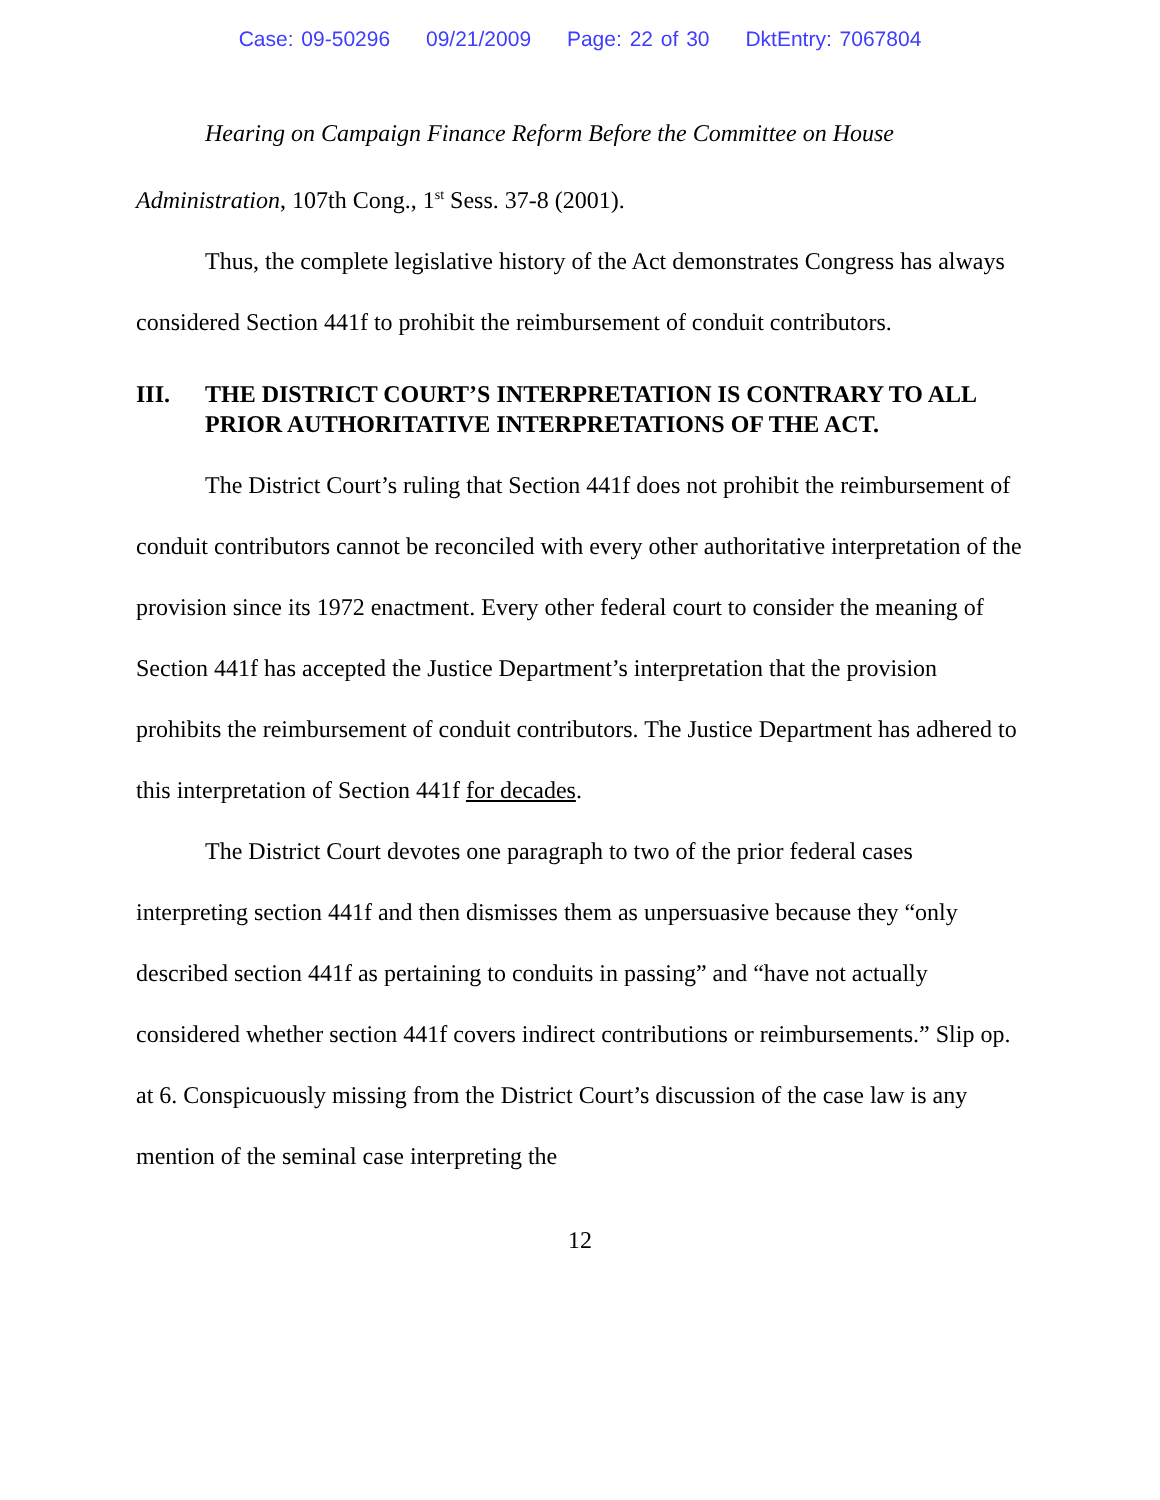Case: 09-50296 09/21/2009 Page: 22 of 30 DktEntry: 7067804
Hearing on Campaign Finance Reform Before the Committee on House Administration, 107th Cong., 1<sup>st</sup> Sess. 37-8 (2001).
Thus, the complete legislative history of the Act demonstrates Congress has always considered Section 441f to prohibit the reimbursement of conduit contributors.
III. THE DISTRICT COURT’S INTERPRETATION IS CONTRARY TO ALL PRIOR AUTHORITATIVE INTERPRETATIONS OF THE ACT.
The District Court’s ruling that Section 441f does not prohibit the reimbursement of conduit contributors cannot be reconciled with every other authoritative interpretation of the provision since its 1972 enactment. Every other federal court to consider the meaning of Section 441f has accepted the Justice Department’s interpretation that the provision prohibits the reimbursement of conduit contributors. The Justice Department has adhered to this interpretation of Section 441f for decades.
The District Court devotes one paragraph to two of the prior federal cases interpreting section 441f and then dismisses them as unpersuasive because they “only described section 441f as pertaining to conduits in passing” and “have not actually considered whether section 441f covers indirect contributions or reimbursements.” Slip op. at 6. Conspicuously missing from the District Court’s discussion of the case law is any mention of the seminal case interpreting the
12